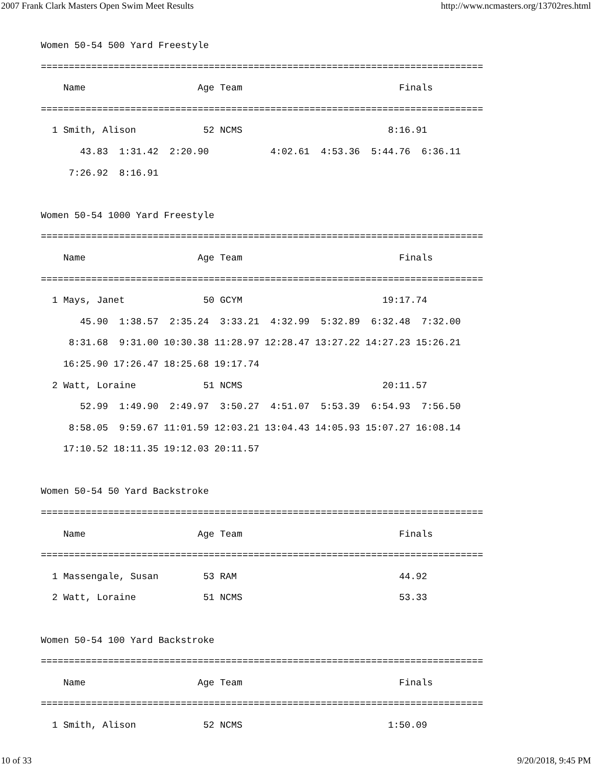2007 Frank Clark Masters Open Swim Meet Results http://www.ncmasters.org/13702res.html
Women 50-54 500 Yard Freestyle
===============================================================================
    Name                    Age Team                            Finals
===============================================================================
  1 Smith, Alison            52 NCMS                          8:16.91
       43.83  1:31.42  2:20.90           4:02.61  4:53.36  5:44.76  6:36.11
     7:26.92  8:16.91

Women 50-54 1000 Yard Freestyle
===============================================================================
    Name                    Age Team                            Finals
===============================================================================
  1 Mays, Janet              50 GCYM                         19:17.74
       45.90  1:38.57  2:35.24  3:33.21  4:32.99  5:32.89  6:32.48  7:32.00
     8:31.68  9:31.00 10:30.38 11:28.97 12:28.47 13:27.22 14:27.23 15:26.21
    16:25.90 17:26.47 18:25.68 19:17.74
  2 Watt, Loraine            51 NCMS                         20:11.57
       52.99  1:49.90  2:49.97  3:50.27  4:51.07  5:53.39  6:54.93  7:56.50
     8:58.05  9:59.67 11:01.59 12:03.21 13:04.43 14:05.93 15:07.27 16:08.14
    17:10.52 18:11.35 19:12.03 20:11.57

Women 50-54 50 Yard Backstroke
===============================================================================
    Name                    Age Team                            Finals
===============================================================================
  1 Massengale, Susan        53 RAM                             44.92
  2 Watt, Loraine            51 NCMS                            53.33

Women 50-54 100 Yard Backstroke
===============================================================================
    Name                    Age Team                            Finals
===============================================================================
  1 Smith, Alison            52 NCMS                          1:50.09
10 of 33 9/20/2018, 9:45 PM